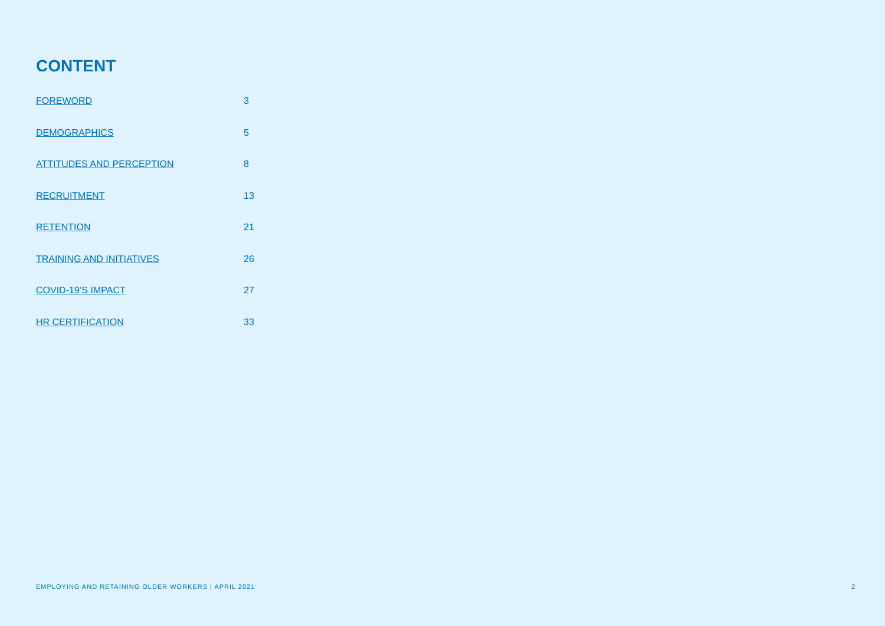CONTENT
FOREWORD 3
DEMOGRAPHICS 5
ATTITUDES AND PERCEPTION 8
RECRUITMENT 13
RETENTION 21
TRAINING AND INITIATIVES 26
COVID-19’S IMPACT 27
HR CERTIFICATION 33
EMPLOYING AND RETAINING OLDER WORKERS | APRIL 2021 2